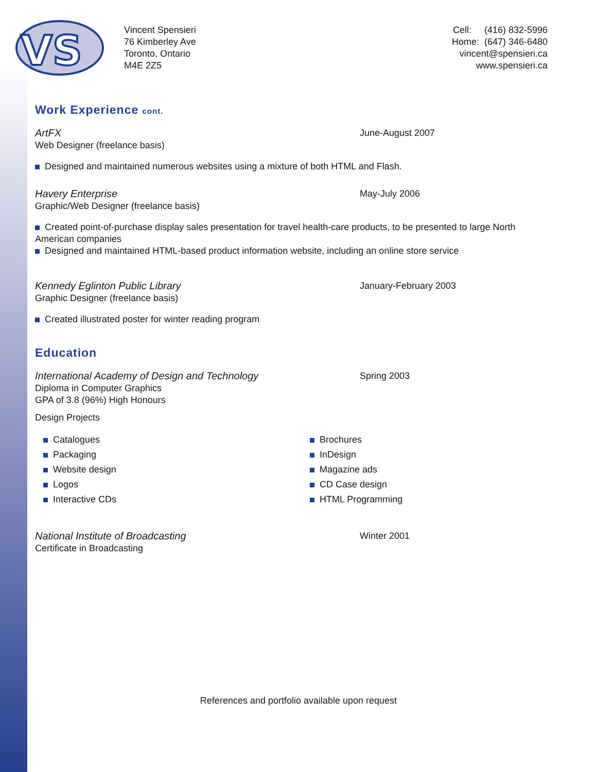VS
Vincent Spensieri
76 Kimberley Ave
Toronto, Ontario
M4E 2Z5
Cell: (416) 832-5996
Home: (647) 346-6480
vincent@spensieri.ca
www.spensieri.ca
Work Experience cont.
ArtFX
Web Designer (freelance basis)
June-August 2007
Designed and maintained numerous websites using a mixture of both HTML and Flash.
Havery Enterprise
Graphic/Web Designer (freelance basis)
May-July 2006
Created point-of-purchase display sales presentation for travel health-care products, to be presented to large North American companies
Designed and maintained HTML-based product information website, including an online store service
Kennedy Eglinton Public Library
Graphic Designer (freelance basis)
January-February 2003
Created illustrated poster for winter reading program
Education
International Academy of Design and Technology
Diploma in Computer Graphics
GPA of 3.8 (96%) High Honours
Spring 2003
Design Projects
Catalogues
Packaging
Website design
Logos
Interactive CDs
Brochures
InDesign
Magazine ads
CD Case design
HTML Programming
National Institute of Broadcasting
Certificate in Broadcasting
Winter 2001
References and portfolio available upon request